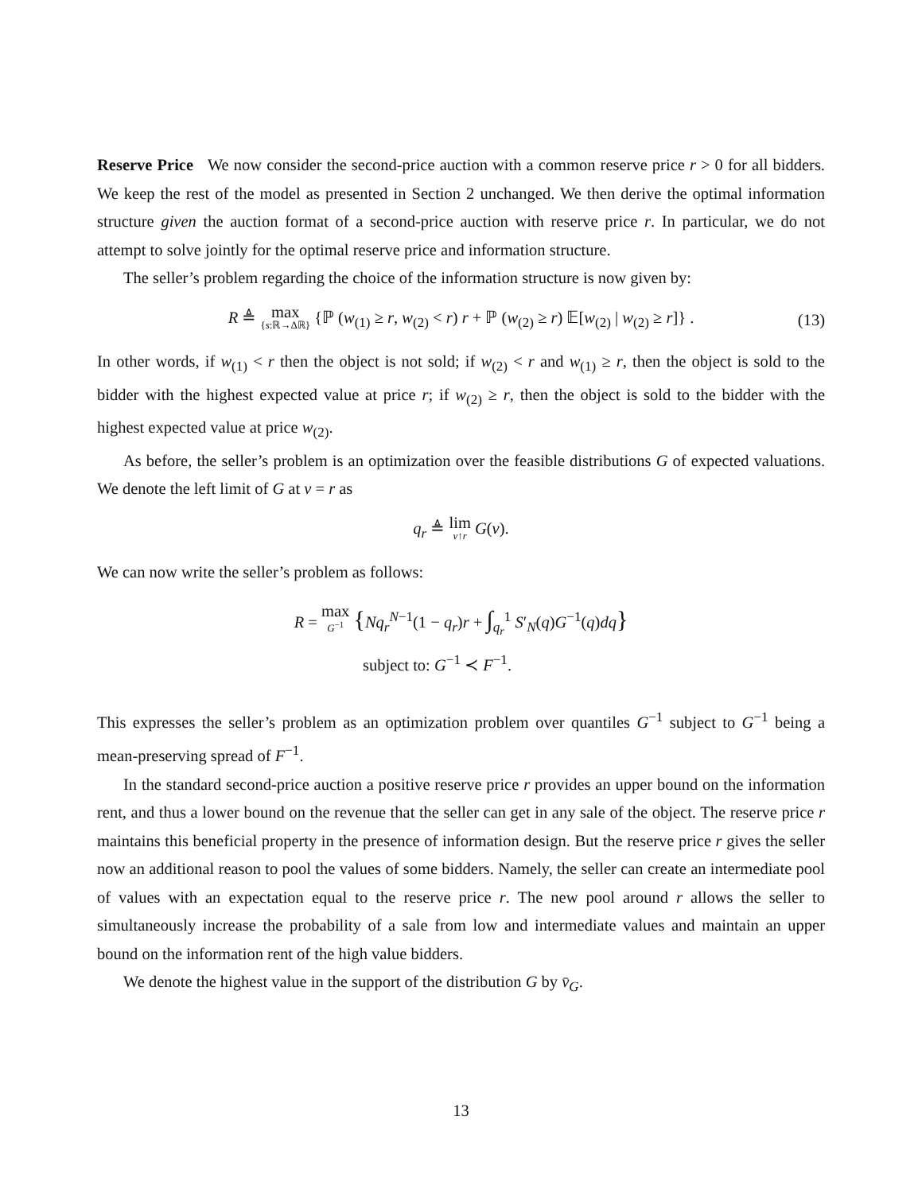Reserve Price We now consider the second-price auction with a common reserve price r > 0 for all bidders. We keep the rest of the model as presented in Section 2 unchanged. We then derive the optimal information structure given the auction format of a second-price auction with reserve price r. In particular, we do not attempt to solve jointly for the optimal reserve price and information structure.
The seller’s problem regarding the choice of the information structure is now given by:
R ≜ max {s:ℝ→Δℝ} {ℙ (w<sub>(1)</sub> ≥ r, w<sub>(2)</sub> < r) r + ℙ (w<sub>(2)</sub> ≥ r) 𝔼[w<sub>(2)</sub> | w<sub>(2)</sub> ≥ r]} . (13)
In other words, if w<sub>(1)</sub> < r then the object is not sold; if w<sub>(2)</sub> < r and w<sub>(1)</sub> ≥ r, then the object is sold to the bidder with the highest expected value at price r; if w<sub>(2)</sub> ≥ r, then the object is sold to the bidder with the highest expected value at price w<sub>(2)</sub>.
As before, the seller’s problem is an optimization over the feasible distributions G of expected valuations. We denote the left limit of G at v = r as
q<sub>r</sub> ≜ lim v↑r G(v).
We can now write the seller’s problem as follows:
R = max G<sup>−1</sup> {Nq<sub>r</sub><sup>N−1</sup>(1 − q<sub>r</sub>)r + ∫<sub>q<sub>r</sub></sub><sup>1</sup> S′<sub>N</sub>(q)G<sup>−1</sup>(q)dq}
subject to: G<sup>−1</sup> ≺ F<sup>−1</sup>.
This expresses the seller’s problem as an optimization problem over quantiles G<sup>−1</sup> subject to G<sup>−1</sup> being a mean-preserving spread of F<sup>−1</sup>.
In the standard second-price auction a positive reserve price r provides an upper bound on the information rent, and thus a lower bound on the revenue that the seller can get in any sale of the object. The reserve price r maintains this beneficial property in the presence of information design. But the reserve price r gives the seller now an additional reason to pool the values of some bidders. Namely, the seller can create an intermediate pool of values with an expectation equal to the reserve price r. The new pool around r allows the seller to simultaneously increase the probability of a sale from low and intermediate values and maintain an upper bound on the information rent of the high value bidders.
We denote the highest value in the support of the distribution G by v̄<sub>G</sub>.
13